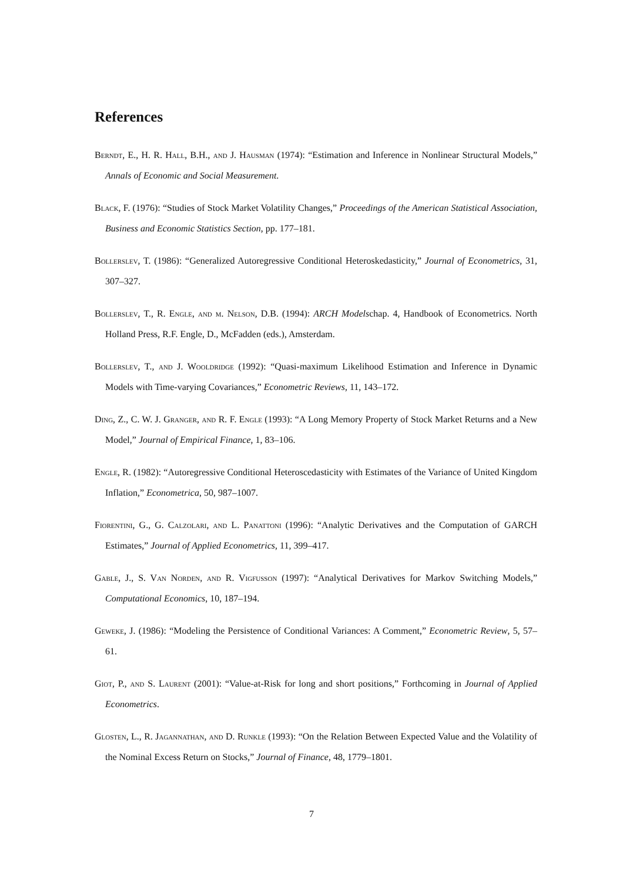References
Berndt, E., H. R. Hall, B.H., and J. Hausman (1974): “Estimation and Inference in Nonlinear Structural Models,” Annals of Economic and Social Measurement.
Black, F. (1976): “Studies of Stock Market Volatility Changes,” Proceedings of the American Statistical Association, Business and Economic Statistics Section, pp. 177–181.
Bollerslev, T. (1986): “Generalized Autoregressive Conditional Heteroskedasticity,” Journal of Econometrics, 31, 307–327.
Bollerslev, T., R. Engle, and m. Nelson, D.B. (1994): ARCH Modelschap. 4, Handbook of Econometrics. North Holland Press, R.F. Engle, D., McFadden (eds.), Amsterdam.
Bollerslev, T., and J. Wooldridge (1992): “Quasi-maximum Likelihood Estimation and Inference in Dynamic Models with Time-varying Covariances,” Econometric Reviews, 11, 143–172.
Ding, Z., C. W. J. Granger, and R. F. Engle (1993): “A Long Memory Property of Stock Market Returns and a New Model,” Journal of Empirical Finance, 1, 83–106.
Engle, R. (1982): “Autoregressive Conditional Heteroscedasticity with Estimates of the Variance of United Kingdom Inflation,” Econometrica, 50, 987–1007.
Fiorentini, G., G. Calzolari, and L. Panattoni (1996): “Analytic Derivatives and the Computation of GARCH Estimates,” Journal of Applied Econometrics, 11, 399–417.
Gable, J., S. Van Norden, and R. Vigfusson (1997): “Analytical Derivatives for Markov Switching Models,” Computational Economics, 10, 187–194.
Geweke, J. (1986): “Modeling the Persistence of Conditional Variances: A Comment,” Econometric Review, 5, 57–61.
Giot, P., and S. Laurent (2001): “Value-at-Risk for long and short positions,” Forthcoming in Journal of Applied Econometrics.
Glosten, L., R. Jagannathan, and D. Runkle (1993): “On the Relation Between Expected Value and the Volatility of the Nominal Excess Return on Stocks,” Journal of Finance, 48, 1779–1801.
7